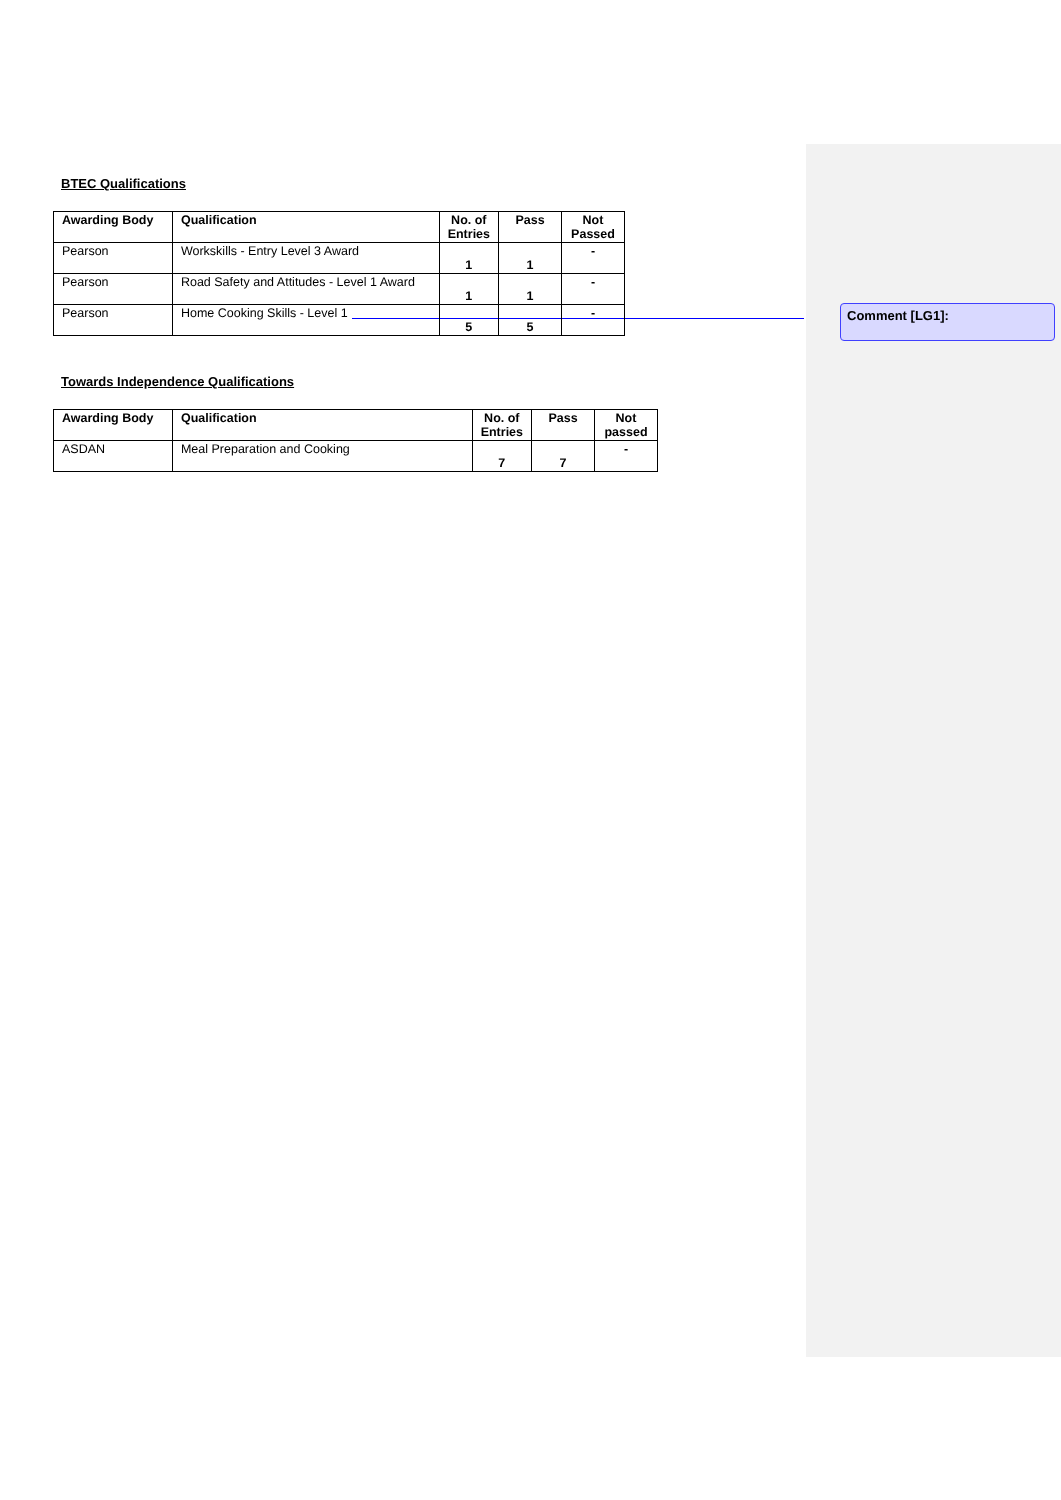BTEC Qualifications
| Awarding Body | Qualification | No. of Entries | Pass | Not Passed |
| --- | --- | --- | --- | --- |
| Pearson | Workskills - Entry Level 3 Award | 1 | 1 | - |
| Pearson | Road Safety and Attitudes - Level 1 Award | 1 | 1 | - |
| Pearson | Home Cooking Skills - Level 1 | 5 | 5 | - |
Towards Independence Qualifications
| Awarding Body | Qualification | No. of Entries | Pass | Not passed |
| --- | --- | --- | --- | --- |
| ASDAN | Meal Preparation and Cooking | 7 | 7 | - |
Comment [LG1]: